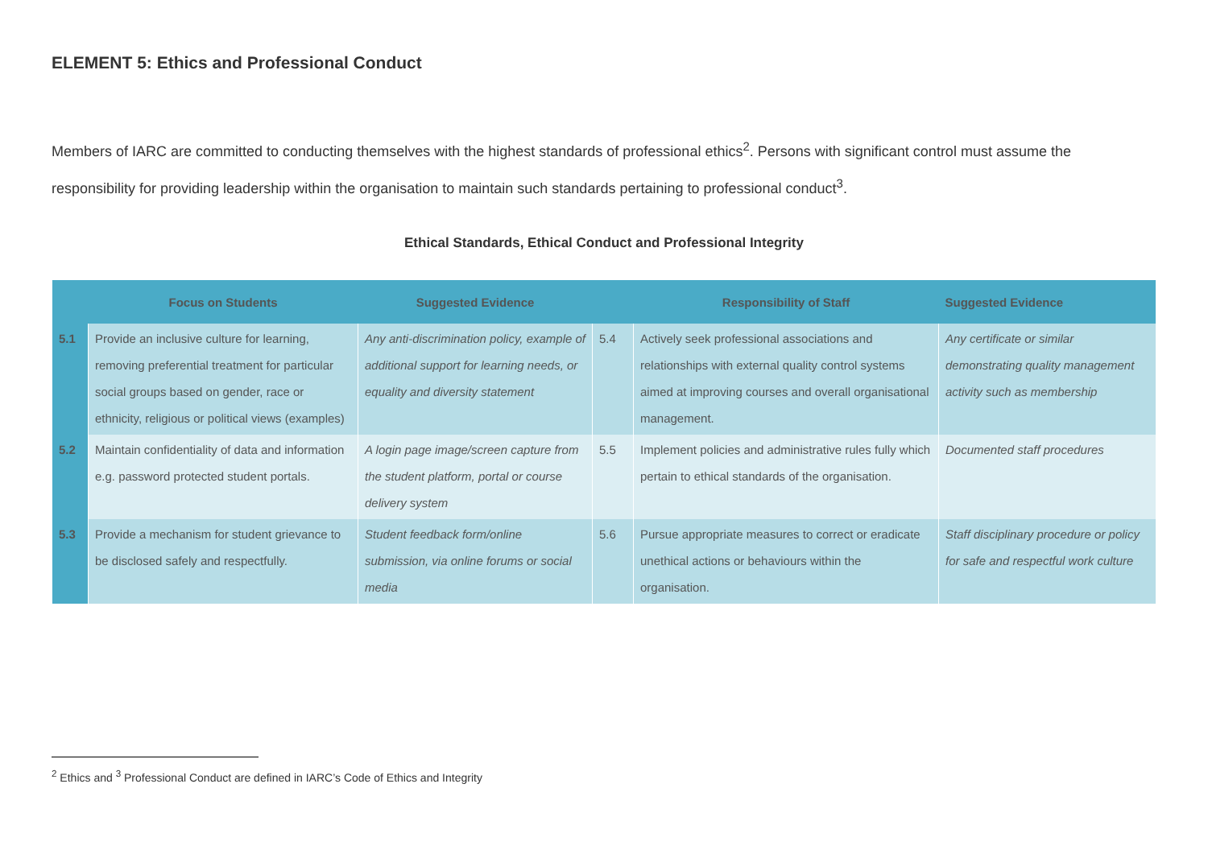ELEMENT 5: Ethics and Professional Conduct
Members of IARC are committed to conducting themselves with the highest standards of professional ethics<sup>2</sup>. Persons with significant control must assume the responsibility for providing leadership within the organisation to maintain such standards pertaining to professional conduct<sup>3</sup>.
Ethical Standards, Ethical Conduct and Professional Integrity
| | Focus on Students | Suggested Evidence | | Responsibility of Staff | Suggested Evidence |
| --- | --- | --- | --- | --- | --- |
| 5.1 | Provide an inclusive culture for learning, removing preferential treatment for particular social groups based on gender, race or ethnicity, religious or political views (examples) | Any anti-discrimination policy, example of additional support for learning needs, or equality and diversity statement | 5.4 | Actively seek professional associations and relationships with external quality control systems aimed at improving courses and overall organisational management. | Any certificate or similar demonstrating quality management activity such as membership |
| 5.2 | Maintain confidentiality of data and information e.g. password protected student portals. | A login page image/screen capture from the student platform, portal or course delivery system | 5.5 | Implement policies and administrative rules fully which pertain to ethical standards of the organisation. | Documented staff procedures |
| 5.3 | Provide a mechanism for student grievance to be disclosed safely and respectfully. | Student feedback form/online submission, via online forums or social media | 5.6 | Pursue appropriate measures to correct or eradicate unethical actions or behaviours within the organisation. | Staff disciplinary procedure or policy for safe and respectful work culture |
<sup>2</sup> Ethics and <sup>3</sup> Professional Conduct are defined in IARC’s Code of Ethics and Integrity